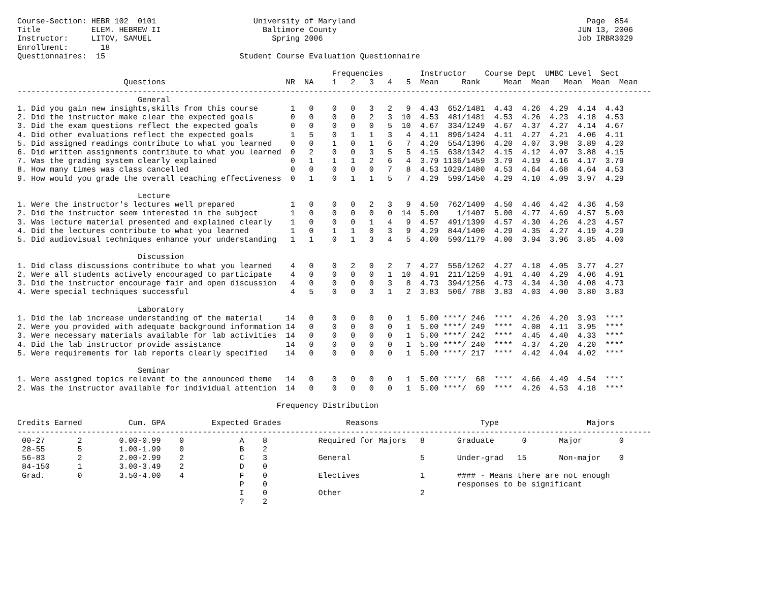Course-Section: HEBR 102  0101                     University of Maryland                                                  Page  854
Title           ELEM. HEBREW II                      Baltimore County                                                    JUN 13, 2006
Instructor:     LITOV, SAMUEL                          Spring 2006                                                       Job IRBR3029
Enrollment:       18
Questionnaires:  15                             Student Course Evaluation Questionnaire

                                                                    Frequencies        Instructor    Course Dept  UMBC Level  Sect
                       Questions                          NR  NA    1   2   3   4   5  Mean     Rank     Mean  Mean   Mean  Mean  Mean
-----------------------------------------------------------------------------------------------------------------------------------------
                          General
1. Did you gain new insights,skills from this course       1   0    0   0   3   2   9  4.43  652/1481  4.43  4.26  4.29  4.14  4.43
2. Did the instructor make clear the expected goals        0   0    0   0   2   3  10  4.53  481/1481  4.53  4.26  4.23  4.18  4.53
3. Did the exam questions reflect the expected goals       0   0    0   0   0   5  10  4.67  334/1249  4.67  4.37  4.27  4.14  4.67
4. Did other evaluations reflect the expected goals        1   5    0   1   1   3   4  4.11  896/1424  4.11  4.27  4.21  4.06  4.11
5. Did assigned readings contribute to what you learned    0   0    1   0   1   6   7  4.20  554/1396  4.20  4.07  3.98  3.89  4.20
6. Did written assignments contribute to what you learned  0   2    0   0   3   5   5  4.15  638/1342  4.15  4.12  4.07  3.88  4.15
7. Was the grading system clearly explained                0   1    1   1   2   6   4  3.79 1136/1459  3.79  4.19  4.16  4.17  3.79
8. How many times was class cancelled                      0   0    0   0   0   7   8  4.53 1029/1480  4.53  4.64  4.68  4.64  4.53
9. How would you grade the overall teaching effectiveness  0   1    0   1   1   5   7  4.29  599/1450  4.29  4.10  4.09  3.97  4.29

                          Lecture
1. Were the instructor's lectures well prepared            1   0    0   0   2   3   9  4.50  762/1409  4.50  4.46  4.42  4.36  4.50
2. Did the instructor seem interested in the subject       1   0    0   0   0   0  14  5.00    1/1407  5.00  4.77  4.69  4.57  5.00
3. Was lecture material presented and explained clearly    1   0    0   0   1   4   9  4.57  491/1399  4.57  4.30  4.26  4.23  4.57
4. Did the lectures contribute to what you learned         1   0    1   1   0   3   9  4.29  844/1400  4.29  4.35  4.27  4.19  4.29
5. Did audiovisual techniques enhance your understanding   1   1    0   1   3   4   5  4.00  590/1179  4.00  3.94  3.96  3.85  4.00

                          Discussion
1. Did class discussions contribute to what you learned    4   0    0   2   0   2   7  4.27  556/1262  4.27  4.18  4.05  3.77  4.27
2. Were all students actively encouraged to participate    4   0    0   0   0   1  10  4.91  211/1259  4.91  4.40  4.29  4.06  4.91
3. Did the instructor encourage fair and open discussion   4   0    0   0   0   3   8  4.73  394/1256  4.73  4.34  4.30  4.08  4.73
4. Were special techniques successful                      4   5    0   0   3   1   2  3.83  506/ 788  3.83  4.03  4.00  3.80  3.83

                          Laboratory
1. Did the lab increase understanding of the material     14   0    0   0   0   0   1  5.00 ****/ 246  ****  4.26  4.20  3.93  ****
2. Were you provided with adequate background information 14   0    0   0   0   0   1  5.00 ****/ 249  ****  4.08  4.11  3.95  ****
3. Were necessary materials available for lab activities  14   0    0   0   0   0   1  5.00 ****/ 242  ****  4.45  4.40  4.33  ****
4. Did the lab instructor provide assistance              14   0    0   0   0   0   1  5.00 ****/ 240  ****  4.37  4.20  4.20  ****
5. Were requirements for lab reports clearly specified    14   0    0   0   0   0   1  5.00 ****/ 217  ****  4.42  4.04  4.02  ****

                          Seminar
1. Were assigned topics relevant to the announced theme   14   0    0   0   0   0   1  5.00 ****/  68  ****  4.66  4.49  4.54  ****
2. Was the instructor available for individual attention  14   0    0   0   0   0   1  5.00 ****/  69  ****  4.26  4.53  4.18  ****

                                                        Frequency Distribution

Credits Earned          Cum. GPA          Expected Grades              Reasons                      Type                   Majors
-----------------------------------------------------------------------------------------------------------------------------------------
 00-27       2        0.00-0.99    0            A    8           Required for Majors   8       Graduate      0       Major        0
 28-55       5        1.00-1.99    0            B    2
 56-83       2        2.00-2.99    2            C    3           General               5       Under-grad   15       Non-major    0
 84-150      1        3.00-3.49    2            D    0
 Grad.       0        3.50-4.00    4            F    0           Electives             1       #### - Means there are not enough
                                                P    0                                         responses to be significant
                                                I    0           Other                 2
                                                ?    2